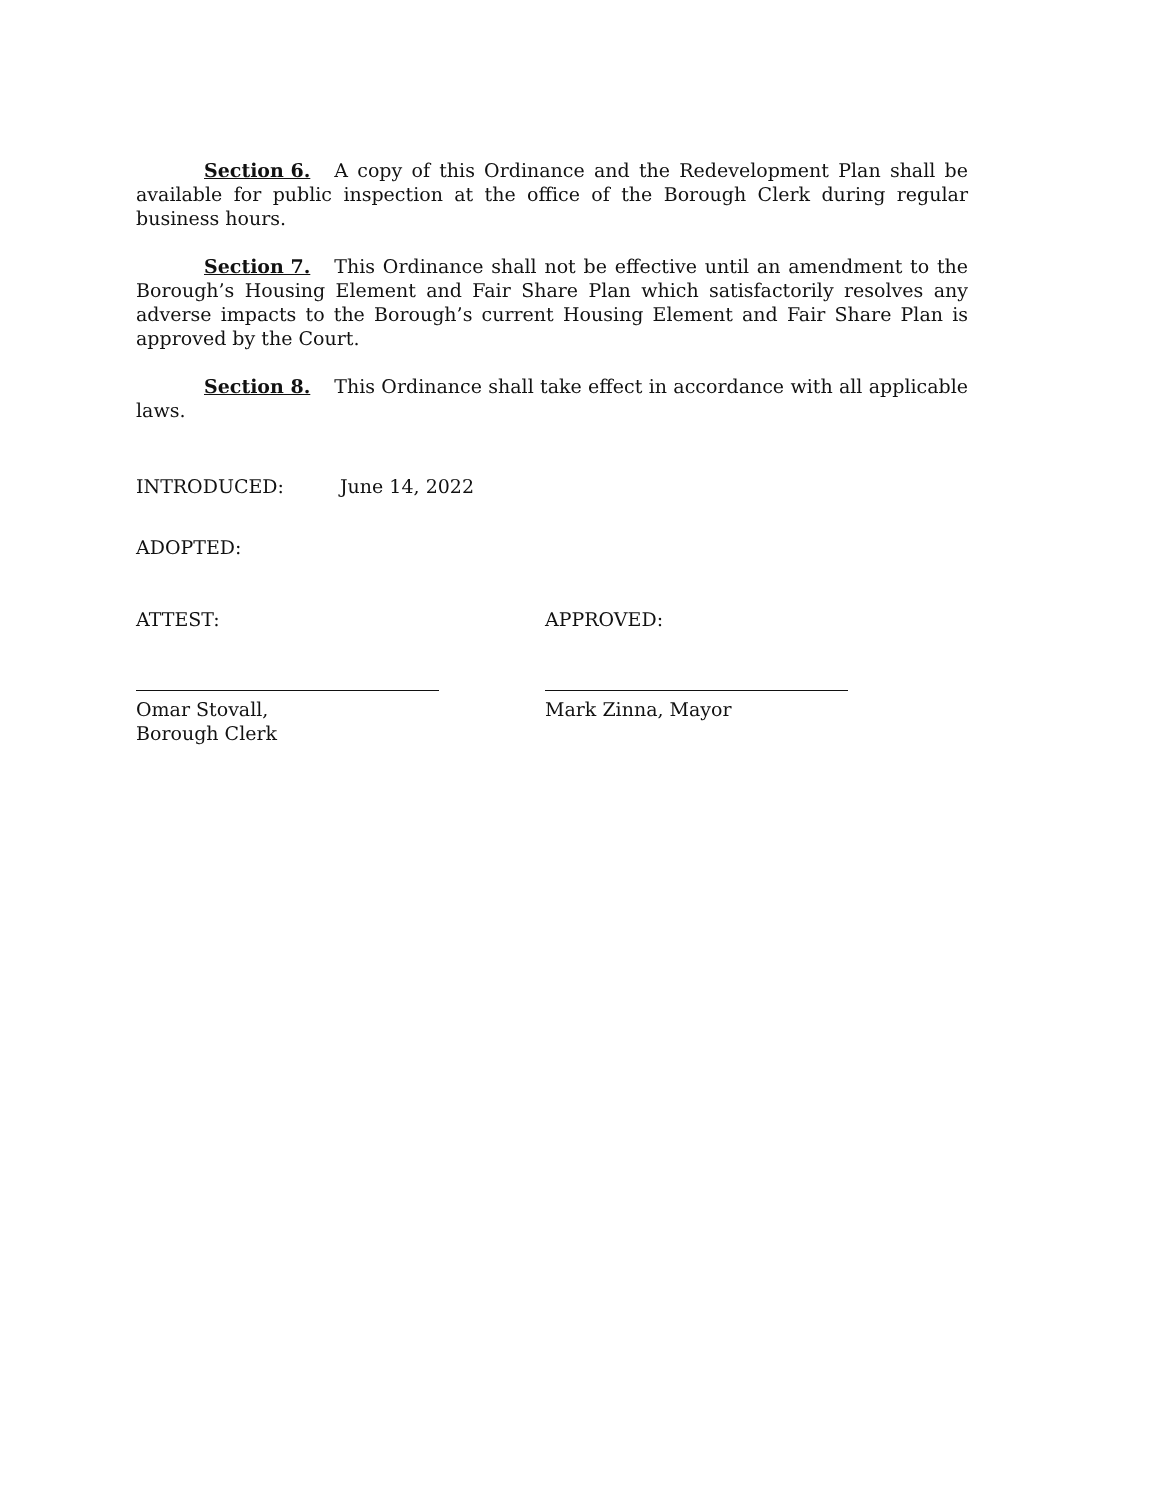Section 6. A copy of this Ordinance and the Redevelopment Plan shall be available for public inspection at the office of the Borough Clerk during regular business hours.
Section 7. This Ordinance shall not be effective until an amendment to the Borough’s Housing Element and Fair Share Plan which satisfactorily resolves any adverse impacts to the Borough’s current Housing Element and Fair Share Plan is approved by the Court.
Section 8. This Ordinance shall take effect in accordance with all applicable laws.
INTRODUCED: June 14, 2022
ADOPTED:
ATTEST: APPROVED:
Omar Stovall,
Borough Clerk
Mark Zinna, Mayor